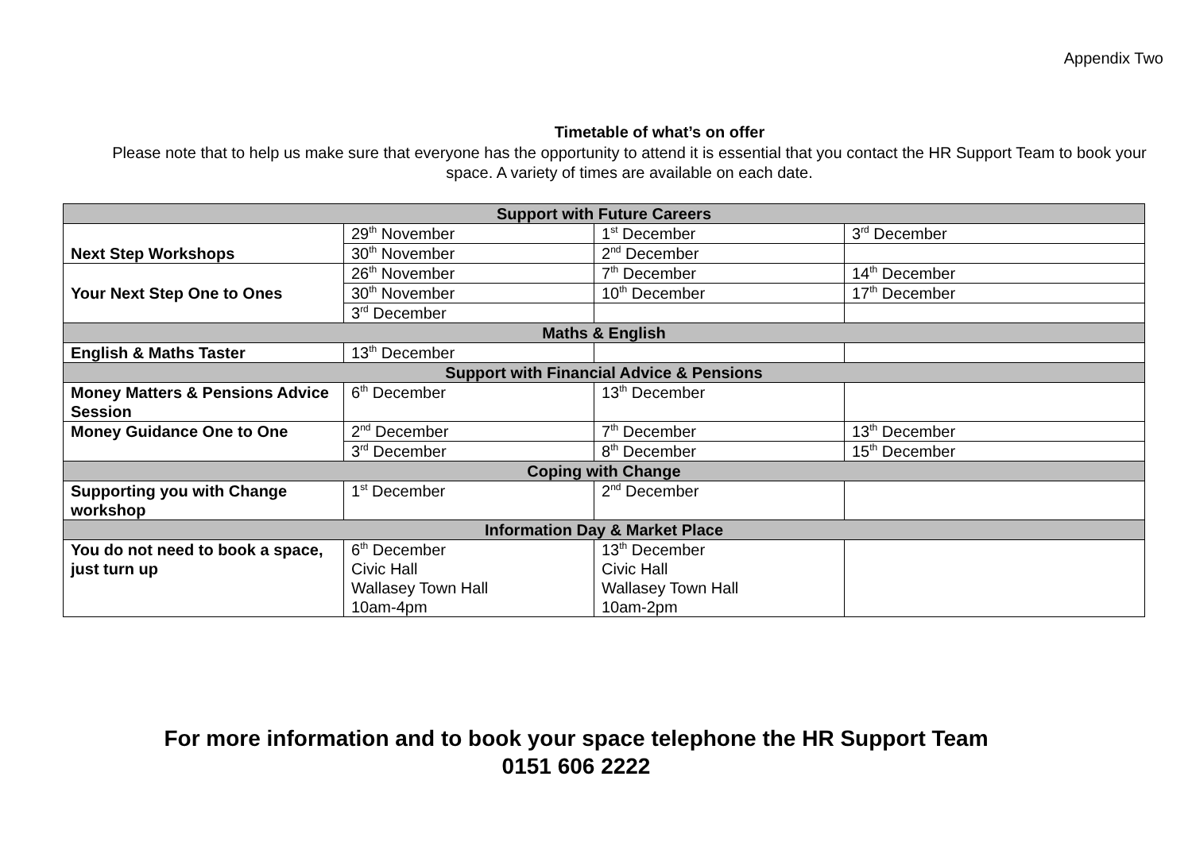Appendix Two
Timetable of what’s on offer
Please note that to help us make sure that everyone has the opportunity to attend it is essential that you contact the HR Support Team to book your space. A variety of times are available on each date.
| Support with Future Careers | | | |
| --- | --- | --- | --- |
| Next Step Workshops | 29<sup>th</sup> November | 1<sup>st</sup> December | 3<sup>rd</sup> December |
| | 30<sup>th</sup> November | 2<sup>nd</sup> December | |
| Your Next Step One to Ones | 26<sup>th</sup> November | 7<sup>th</sup> December | 14<sup>th</sup> December |
| | 30<sup>th</sup> November | 10<sup>th</sup> December | 17<sup>th</sup> December |
| | 3<sup>rd</sup> December | | |
| Maths & English | | | |
| English & Maths Taster | 13<sup>th</sup> December | | |
| Support with Financial Advice & Pensions | | | |
| Money Matters & Pensions Advice Session | 6<sup>th</sup> December | 13<sup>th</sup> December | |
| Money Guidance One to One | 2<sup>nd</sup> December | 7<sup>th</sup> December | 13<sup>th</sup> December |
| | 3<sup>rd</sup> December | 8<sup>th</sup> December | 15<sup>th</sup> December |
| Coping with Change | | | |
| Supporting you with Change workshop | 1<sup>st</sup> December | 2<sup>nd</sup> December | |
| Information Day & Market Place | | | |
| You do not need to book a space, just turn up | 6<sup>th</sup> December Civic Hall Wallasey Town Hall 10am-4pm | 13<sup>th</sup> December Civic Hall Wallasey Town Hall 10am-2pm | |
For more information and to book your space telephone the HR Support Team
0151 606 2222